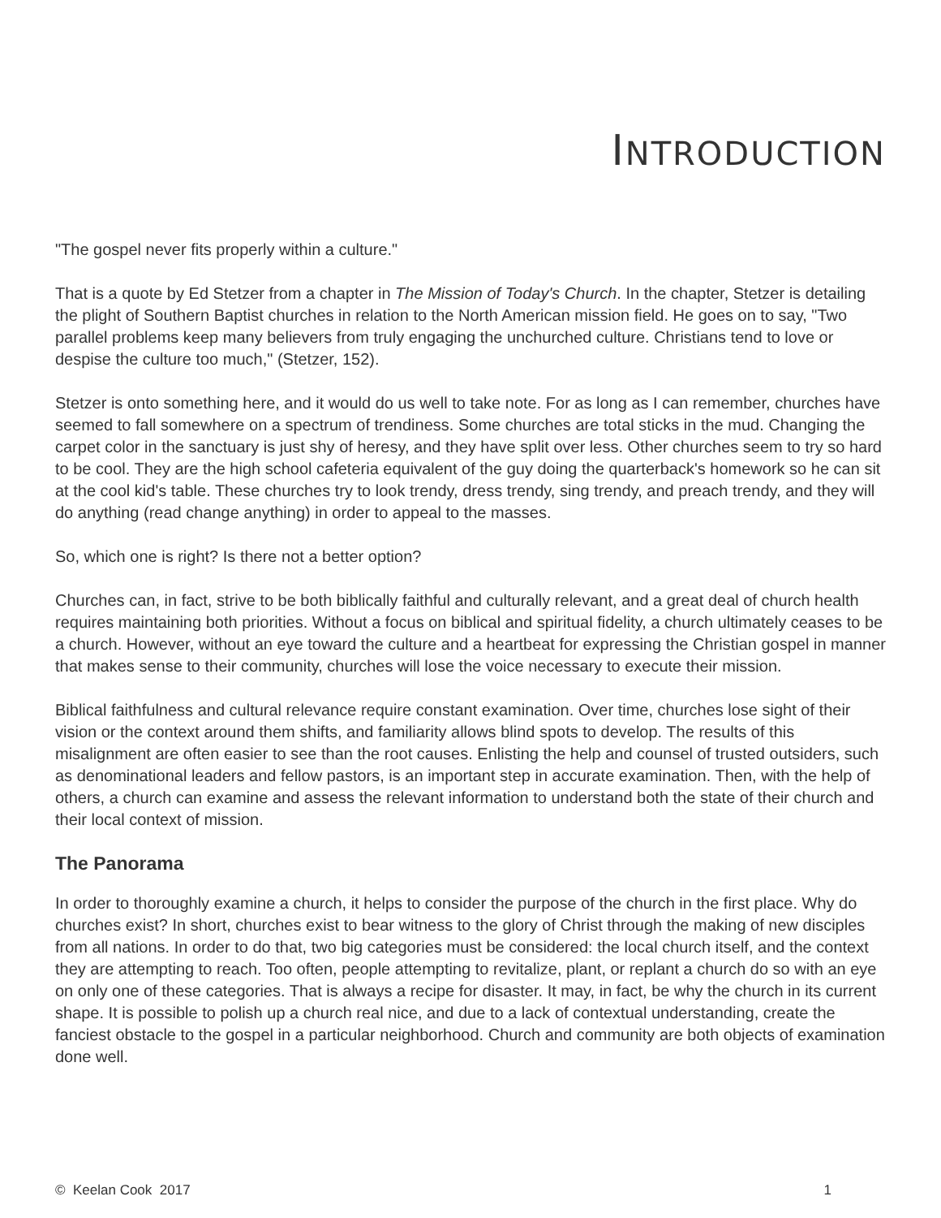INTRODUCTION
"The gospel never fits properly within a culture."
That is a quote by Ed Stetzer from a chapter in The Mission of Today's Church. In the chapter, Stetzer is detailing the plight of Southern Baptist churches in relation to the North American mission field. He goes on to say, "Two parallel problems keep many believers from truly engaging the unchurched culture. Christians tend to love or despise the culture too much," (Stetzer, 152).
Stetzer is onto something here, and it would do us well to take note. For as long as I can remember, churches have seemed to fall somewhere on a spectrum of trendiness. Some churches are total sticks in the mud. Changing the carpet color in the sanctuary is just shy of heresy, and they have split over less. Other churches seem to try so hard to be cool. They are the high school cafeteria equivalent of the guy doing the quarterback's homework so he can sit at the cool kid's table. These churches try to look trendy, dress trendy, sing trendy, and preach trendy, and they will do anything (read change anything) in order to appeal to the masses.
So, which one is right? Is there not a better option?
Churches can, in fact, strive to be both biblically faithful and culturally relevant, and a great deal of church health requires maintaining both priorities. Without a focus on biblical and spiritual fidelity, a church ultimately ceases to be a church. However, without an eye toward the culture and a heartbeat for expressing the Christian gospel in manner that makes sense to their community, churches will lose the voice necessary to execute their mission.
Biblical faithfulness and cultural relevance require constant examination. Over time, churches lose sight of their vision or the context around them shifts, and familiarity allows blind spots to develop. The results of this misalignment are often easier to see than the root causes. Enlisting the help and counsel of trusted outsiders, such as denominational leaders and fellow pastors, is an important step in accurate examination. Then, with the help of others, a church can examine and assess the relevant information to understand both the state of their church and their local context of mission.
The Panorama
In order to thoroughly examine a church, it helps to consider the purpose of the church in the first place. Why do churches exist? In short, churches exist to bear witness to the glory of Christ through the making of new disciples from all nations. In order to do that, two big categories must be considered: the local church itself, and the context they are attempting to reach. Too often, people attempting to revitalize, plant, or replant a church do so with an eye on only one of these categories. That is always a recipe for disaster. It may, in fact, be why the church in its current shape. It is possible to polish up a church real nice, and due to a lack of contextual understanding, create the fanciest obstacle to the gospel in a particular neighborhood. Church and community are both objects of examination done well.
© Keelan Cook 2017 1